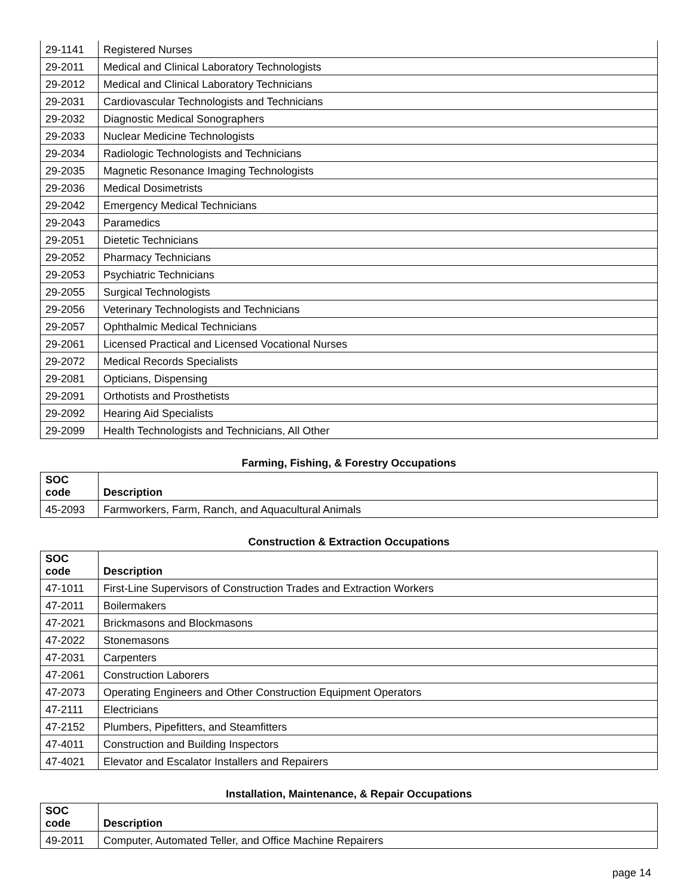| 29-1141 | Registered Nurses |
| 29-2011 | Medical and Clinical Laboratory Technologists |
| 29-2012 | Medical and Clinical Laboratory Technicians |
| 29-2031 | Cardiovascular Technologists and Technicians |
| 29-2032 | Diagnostic Medical Sonographers |
| 29-2033 | Nuclear Medicine Technologists |
| 29-2034 | Radiologic Technologists and Technicians |
| 29-2035 | Magnetic Resonance Imaging Technologists |
| 29-2036 | Medical Dosimetrists |
| 29-2042 | Emergency Medical Technicians |
| 29-2043 | Paramedics |
| 29-2051 | Dietetic Technicians |
| 29-2052 | Pharmacy Technicians |
| 29-2053 | Psychiatric Technicians |
| 29-2055 | Surgical Technologists |
| 29-2056 | Veterinary Technologists and Technicians |
| 29-2057 | Ophthalmic Medical Technicians |
| 29-2061 | Licensed Practical and Licensed Vocational Nurses |
| 29-2072 | Medical Records Specialists |
| 29-2081 | Opticians, Dispensing |
| 29-2091 | Orthotists and Prosthetists |
| 29-2092 | Hearing Aid Specialists |
| 29-2099 | Health Technologists and Technicians, All Other |
Farming, Fishing, & Forestry Occupations
| SOC code | Description |
| --- | --- |
| 45-2093 | Farmworkers, Farm, Ranch, and Aquacultural Animals |
Construction & Extraction Occupations
| SOC code | Description |
| --- | --- |
| 47-1011 | First-Line Supervisors of Construction Trades and Extraction Workers |
| 47-2011 | Boilermakers |
| 47-2021 | Brickmasons and Blockmasons |
| 47-2022 | Stonemasons |
| 47-2031 | Carpenters |
| 47-2061 | Construction Laborers |
| 47-2073 | Operating Engineers and Other Construction Equipment Operators |
| 47-2111 | Electricians |
| 47-2152 | Plumbers, Pipefitters, and Steamfitters |
| 47-4011 | Construction and Building Inspectors |
| 47-4021 | Elevator and Escalator Installers and Repairers |
Installation, Maintenance, & Repair Occupations
| SOC code | Description |
| --- | --- |
| 49-2011 | Computer, Automated Teller, and Office Machine Repairers |
page 14